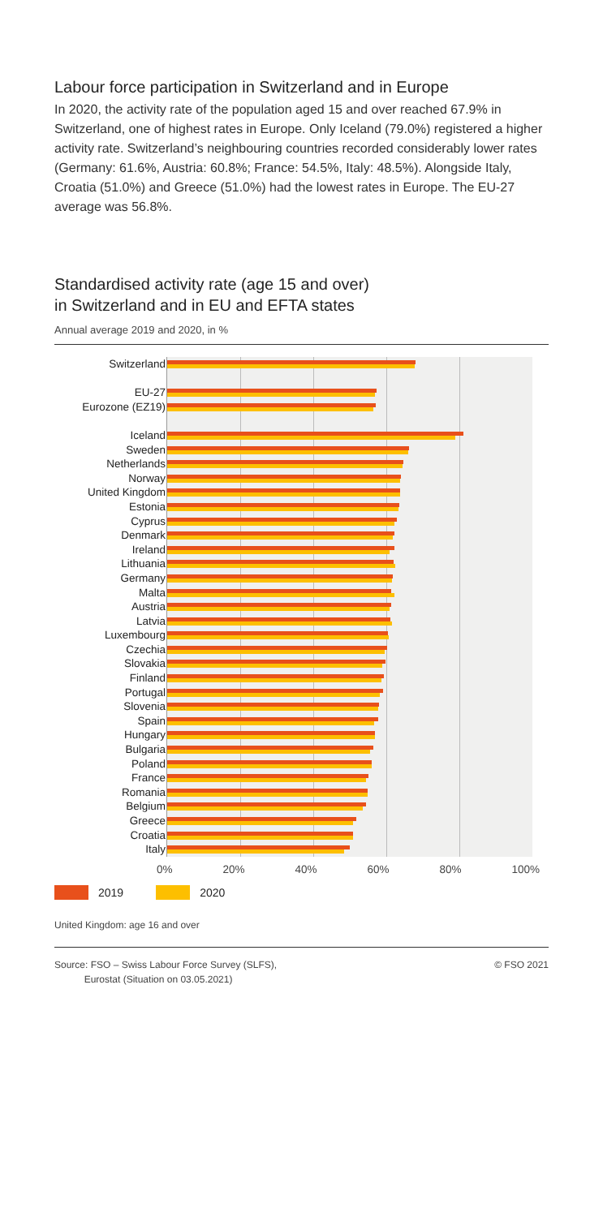Labour force participation in Switzerland and in Europe
In 2020, the activity rate of the population aged 15 and over reached 67.9% in Switzerland, one of highest rates in Europe. Only Iceland (79.0%) registered a higher activity rate. Switzerland’s neighbouring countries recorded considerably lower rates (Germany: 61.6%, Austria: 60.8%; France: 54.5%, Italy: 48.5%). Alongside Italy, Croatia (51.0%) and Greece (51.0%) had the lowest rates in Europe. The EU-27 average was 56.8%.
Standardised activity rate (age 15 and over)
in Switzerland and in EU and EFTA states
Annual average 2019 and 2020, in %
Switzerland
EU-27
Eurozone (EZ19)
Iceland
Sweden
Netherlands
Norway
United Kingdom
Estonia
Cyprus
Denmark
Ireland
Lithuania
Germany
Malta
Austria
Latvia
Luxembourg
Czechia
Slovakia
Finland
Portugal
Slovenia
Spain
Hungary
Bulgaria
Poland
France
Romania
Belgium
Greece
Croatia
Italy
0% 20% 40% 60% 80% 100%
2019 2020
United Kingdom: age 16 and over
Source: FSO – Swiss Labour Force Survey (SLFS),
Eurostat (Situation on 03.05.2021)
© FSO 2021